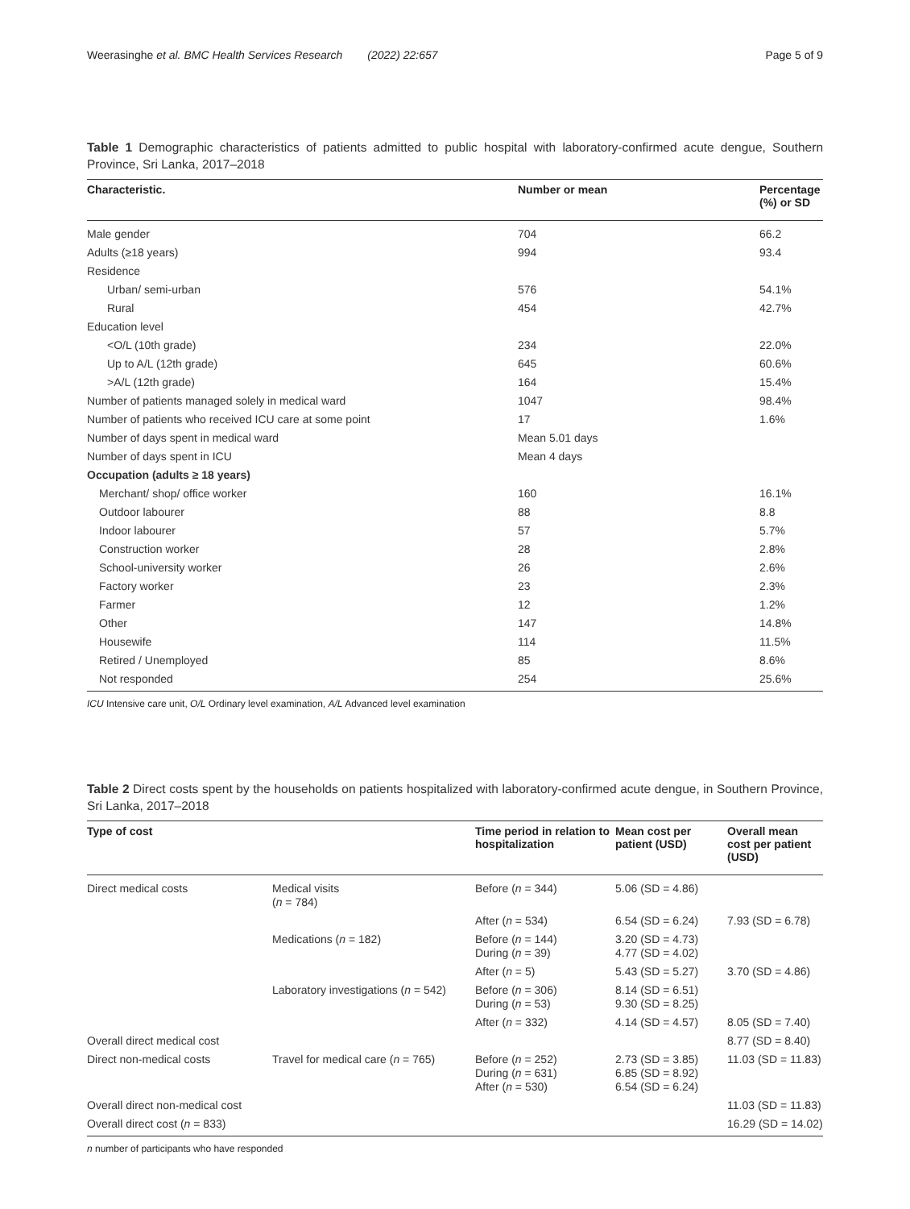Weerasinghe et al. BMC Health Services Research (2022) 22:657 Page 5 of 9
Table 1 Demographic characteristics of patients admitted to public hospital with laboratory-confirmed acute dengue, Southern Province, Sri Lanka, 2017–2018
| Characteristic. | Number or mean | Percentage (%) or SD |
| --- | --- | --- |
| Male gender | 704 | 66.2 |
| Adults (≥18 years) | 994 | 93.4 |
| Residence | | |
| Urban/ semi-urban | 576 | 54.1% |
| Rural | 454 | 42.7% |
| Education level | | |
| <O/L (10th grade) | 234 | 22.0% |
| Up to A/L (12th grade) | 645 | 60.6% |
| >A/L (12th grade) | 164 | 15.4% |
| Number of patients managed solely in medical ward | 1047 | 98.4% |
| Number of patients who received ICU care at some point | 17 | 1.6% |
| Number of days spent in medical ward | Mean 5.01 days | |
| Number of days spent in ICU | Mean 4 days | |
| Occupation (adults ≥ 18 years) | | |
| Merchant/ shop/ office worker | 160 | 16.1% |
| Outdoor labourer | 88 | 8.8 |
| Indoor labourer | 57 | 5.7% |
| Construction worker | 28 | 2.8% |
| School-university worker | 26 | 2.6% |
| Factory worker | 23 | 2.3% |
| Farmer | 12 | 1.2% |
| Other | 147 | 14.8% |
| Housewife | 114 | 11.5% |
| Retired / Unemployed | 85 | 8.6% |
| Not responded | 254 | 25.6% |
ICU Intensive care unit, O/L Ordinary level examination, A/L Advanced level examination
Table 2 Direct costs spent by the households on patients hospitalized with laboratory-confirmed acute dengue, in Southern Province, Sri Lanka, 2017–2018
| Type of cost | | Time period in relation to hospitalization | Mean cost per patient (USD) | Overall mean cost per patient (USD) |
| --- | --- | --- | --- | --- |
| Direct medical costs | Medical visits ( n = 784) | Before ( n = 344) | 5.06 (SD = 4.86) | |
| | | After ( n = 534) | 6.54 (SD = 6.24) | 7.93 (SD = 6.78) |
| | Medications ( n = 182) | Before ( n = 144) During ( n = 39) | 3.20 (SD = 4.73) 4.77 (SD = 4.02) | |
| | | After ( n = 5) | 5.43 (SD = 5.27) | 3.70 (SD = 4.86) |
| | Laboratory investigations ( n = 542) | Before ( n = 306) During ( n = 53) | 8.14 (SD = 6.51) 9.30 (SD = 8.25) | |
| | | After ( n = 332) | 4.14 (SD = 4.57) | 8.05 (SD = 7.40) |
| Overall direct medical cost | | | | 8.77 (SD = 8.40) |
| Direct non-medical costs | Travel for medical care ( n = 765) | Before ( n = 252) During ( n = 631) After ( n = 530) | 2.73 (SD = 3.85) 6.85 (SD = 8.92) 6.54 (SD = 6.24) | 11.03 (SD = 11.83) |
| Overall direct non-medical cost | | | | 11.03 (SD = 11.83) |
| Overall direct cost ( n = 833) | | | | 16.29 (SD = 14.02) |
n number of participants who have responded